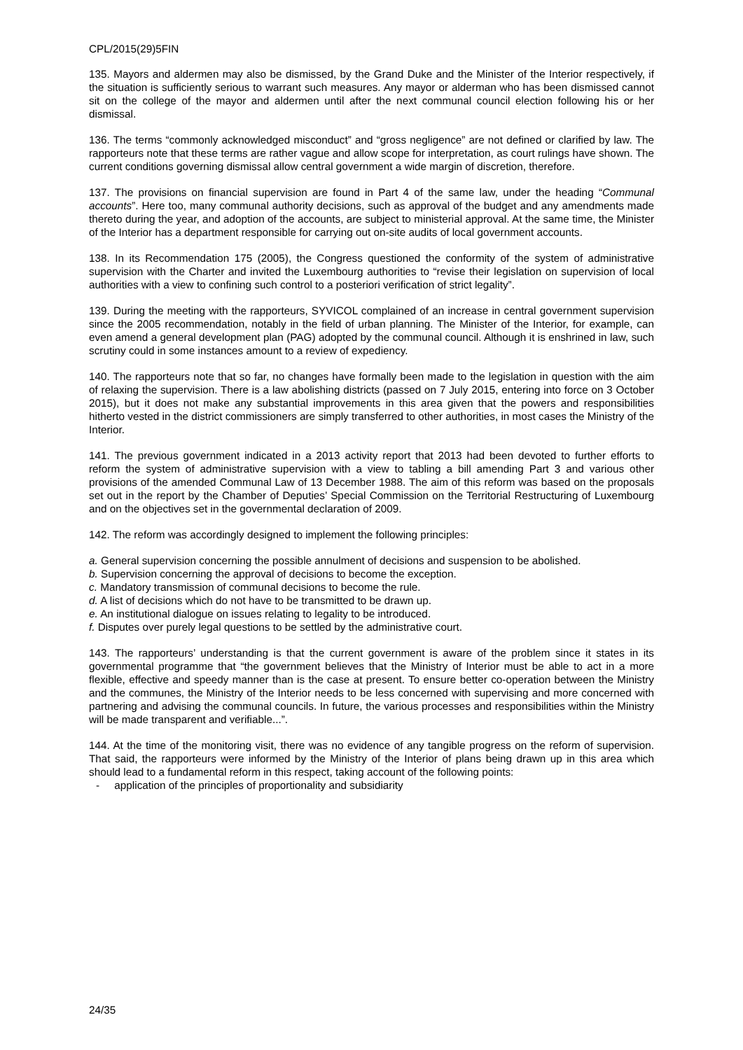CPL/2015(29)5FIN
135. Mayors and aldermen may also be dismissed, by the Grand Duke and the Minister of the Interior respectively, if the situation is sufficiently serious to warrant such measures. Any mayor or alderman who has been dismissed cannot sit on the college of the mayor and aldermen until after the next communal council election following his or her dismissal.
136. The terms “commonly acknowledged misconduct” and “gross negligence” are not defined or clarified by law. The rapporteurs note that these terms are rather vague and allow scope for interpretation, as court rulings have shown. The current conditions governing dismissal allow central government a wide margin of discretion, therefore.
137. The provisions on financial supervision are found in Part 4 of the same law, under the heading “Communal accounts”. Here too, many communal authority decisions, such as approval of the budget and any amendments made thereto during the year, and adoption of the accounts, are subject to ministerial approval. At the same time, the Minister of the Interior has a department responsible for carrying out on-site audits of local government accounts.
138. In its Recommendation 175 (2005), the Congress questioned the conformity of the system of administrative supervision with the Charter and invited the Luxembourg authorities to “revise their legislation on supervision of local authorities with a view to confining such control to a posteriori verification of strict legality”.
139. During the meeting with the rapporteurs, SYVICOL complained of an increase in central government supervision since the 2005 recommendation, notably in the field of urban planning. The Minister of the Interior, for example, can even amend a general development plan (PAG) adopted by the communal council. Although it is enshrined in law, such scrutiny could in some instances amount to a review of expediency.
140. The rapporteurs note that so far, no changes have formally been made to the legislation in question with the aim of relaxing the supervision. There is a law abolishing districts (passed on 7 July 2015, entering into force on 3 October 2015), but it does not make any substantial improvements in this area given that the powers and responsibilities hitherto vested in the district commissioners are simply transferred to other authorities, in most cases the Ministry of the Interior.
141. The previous government indicated in a 2013 activity report that 2013 had been devoted to further efforts to reform the system of administrative supervision with a view to tabling a bill amending Part 3 and various other provisions of the amended Communal Law of 13 December 1988. The aim of this reform was based on the proposals set out in the report by the Chamber of Deputies’ Special Commission on the Territorial Restructuring of Luxembourg and on the objectives set in the governmental declaration of 2009.
142. The reform was accordingly designed to implement the following principles:
a. General supervision concerning the possible annulment of decisions and suspension to be abolished.
b. Supervision concerning the approval of decisions to become the exception.
c. Mandatory transmission of communal decisions to become the rule.
d. A list of decisions which do not have to be transmitted to be drawn up.
e. An institutional dialogue on issues relating to legality to be introduced.
f. Disputes over purely legal questions to be settled by the administrative court.
143. The rapporteurs’ understanding is that the current government is aware of the problem since it states in its governmental programme that “the government believes that the Ministry of Interior must be able to act in a more flexible, effective and speedy manner than is the case at present. To ensure better co-operation between the Ministry and the communes, the Ministry of the Interior needs to be less concerned with supervising and more concerned with partnering and advising the communal councils. In future, the various processes and responsibilities within the Ministry will be made transparent and verifiable...”.
144. At the time of the monitoring visit, there was no evidence of any tangible progress on the reform of supervision. That said, the rapporteurs were informed by the Ministry of the Interior of plans being drawn up in this area which should lead to a fundamental reform in this respect, taking account of the following points:
- application of the principles of proportionality and subsidiarity
24/35